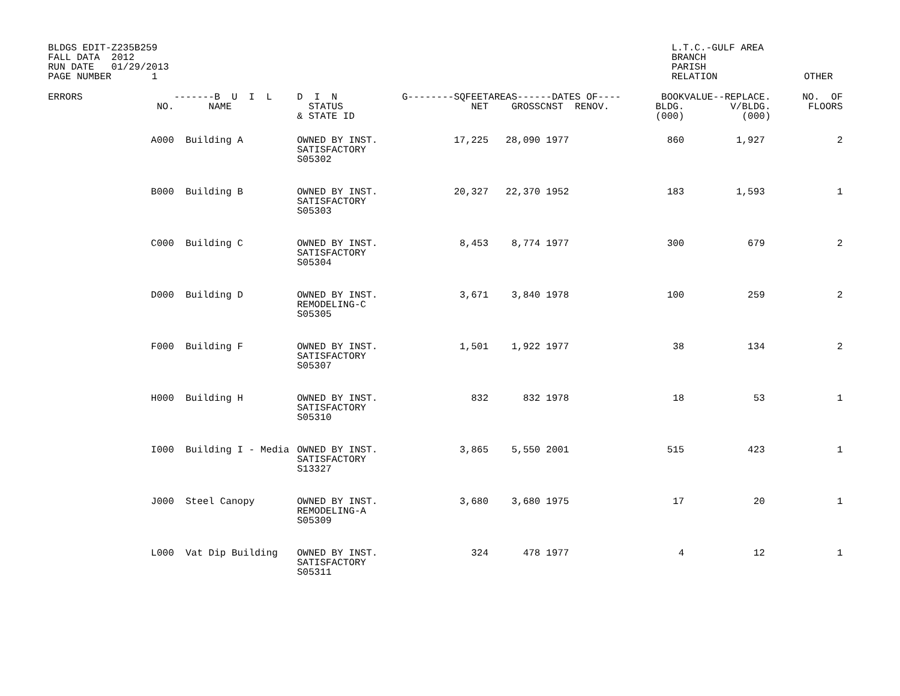BLDGS EDIT-Z235B259
FALL DATA  2012
RUN DATE   01/29/2013
PAGE NUMBER       1
L.T.C.-GULF AREA
BRANCH
PARISH
RELATION               OTHER
| ERRORS | NO. | -------B U I L NAME | D I N STATUS & STATE ID | G--------SQFEET NET | AREAS---- GROSS | --DATES OF---- CNST RENOV. | BOOK BLDG. (000) | VALUE--REPLACE. V/BLDG. (000) | NO. OF FLOORS |
| --- | --- | --- | --- | --- | --- | --- | --- | --- | --- |
| | A000 | Building A | OWNED BY INST. SATISFACTORY S05302 | 17,225 | 28,090 | 1977 | 860 | 1,927 | 2 |
| | B000 | Building B | OWNED BY INST. SATISFACTORY S05303 | 20,327 | 22,370 | 1952 | 183 | 1,593 | 1 |
| | C000 | Building C | OWNED BY INST. SATISFACTORY S05304 | 8,453 | 8,774 | 1977 | 300 | 679 | 2 |
| | D000 | Building D | OWNED BY INST. REMODELING-C S05305 | 3,671 | 3,840 | 1978 | 100 | 259 | 2 |
| | F000 | Building F | OWNED BY INST. SATISFACTORY S05307 | 1,501 | 1,922 | 1977 | 38 | 134 | 2 |
| | H000 | Building H | OWNED BY INST. SATISFACTORY S05310 | 832 | 832 | 1978 | 18 | 53 | 1 |
| | I000 | Building I - Media | OWNED BY INST. SATISFACTORY S13327 | 3,865 | 5,550 | 2001 | 515 | 423 | 1 |
| | J000 | Steel Canopy | OWNED BY INST. REMODELING-A S05309 | 3,680 | 3,680 | 1975 | 17 | 20 | 1 |
| | L000 | Vat Dip Building | OWNED BY INST. SATISFACTORY S05311 | 324 | 478 | 1977 | 4 | 12 | 1 |